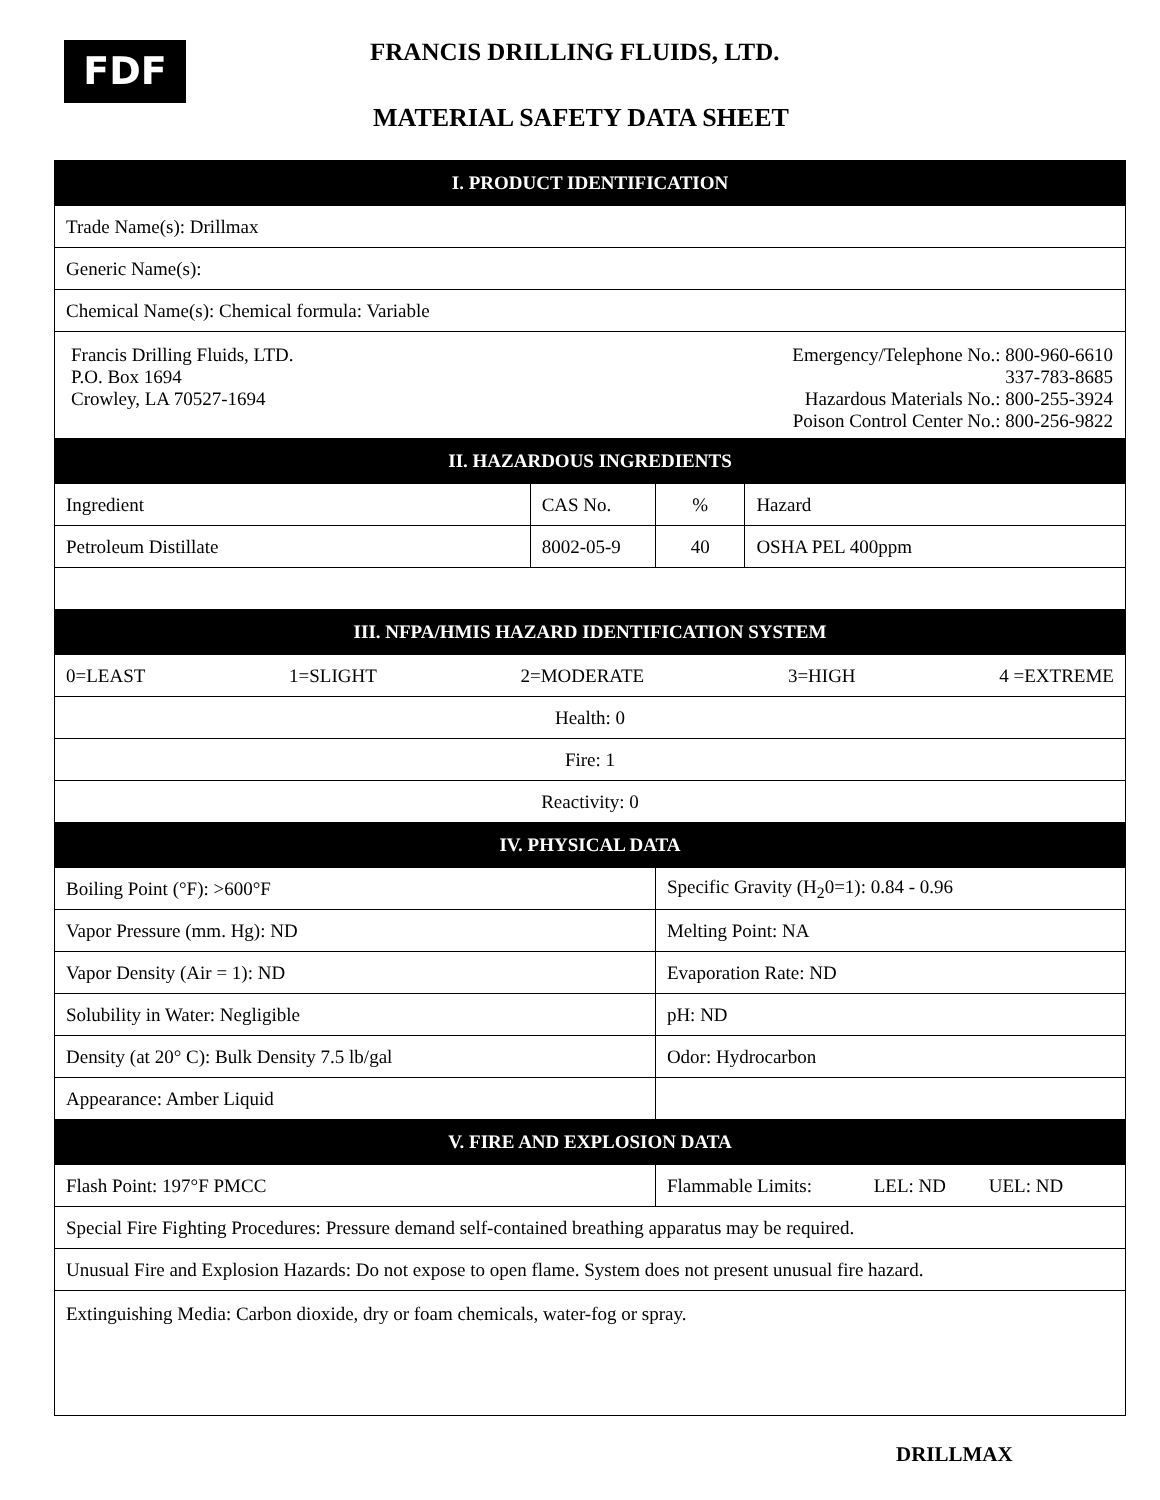FDF FRANCIS DRILLING FLUIDS, LTD.
MATERIAL SAFETY DATA SHEET
| I. PRODUCT IDENTIFICATION | | | |
| --- | --- | --- | --- |
| Trade Name(s): Drillmax | | | |
| Generic Name(s): | | | |
| Chemical Name(s): Chemical formula: Variable | | | |
| Francis Drilling Fluids, LTD. P.O. Box 1694 Crowley, LA 70527-1694 Emergency/Telephone No.: 800-960-6610 337-783-8685 Hazardous Materials No.: 800-255-3924 Poison Control Center No.: 800-256-9822 | | | |
| II. HAZARDOUS INGREDIENTS | | | |
| Ingredient | CAS No. | % | Hazard |
| Petroleum Distillate | 8002-05-9 | 40 | OSHA PEL 400ppm |
| III. NFPA/HMIS HAZARD IDENTIFICATION SYSTEM | | | |
| 0=LEAST 1=SLIGHT 2=MODERATE 3=HIGH 4 =EXTREME | | | |
| Health: 0 | | | |
| Fire: 1 | | | |
| Reactivity: 0 | | | |
| IV. PHYSICAL DATA | | | |
| Boiling Point (°F): >600°F | | Specific Gravity (H<sub>2</sub>0=1): 0.84 - 0.96 | |
| Vapor Pressure (mm. Hg): ND | | Melting Point: NA | |
| Vapor Density (Air = 1): ND | | Evaporation Rate: ND | |
| Solubility in Water: Negligible | | pH: ND | |
| Density (at 20° C): Bulk Density 7.5 lb/gal | | Odor: Hydrocarbon | |
| Appearance: Amber Liquid | | | |
| V. FIRE AND EXPLOSION DATA | | | |
| Flash Point: 197°F PMCC | | Flammable Limits: LEL: ND UEL: ND | |
| Special Fire Fighting Procedures: Pressure demand self-contained breathing apparatus may be required. | | | |
| Unusual Fire and Explosion Hazards: Do not expose to open flame. System does not present unusual fire hazard. | | | |
| Extinguishing Media: Carbon dioxide, dry or foam chemicals, water-fog or spray. | | | |
DRILLMAX